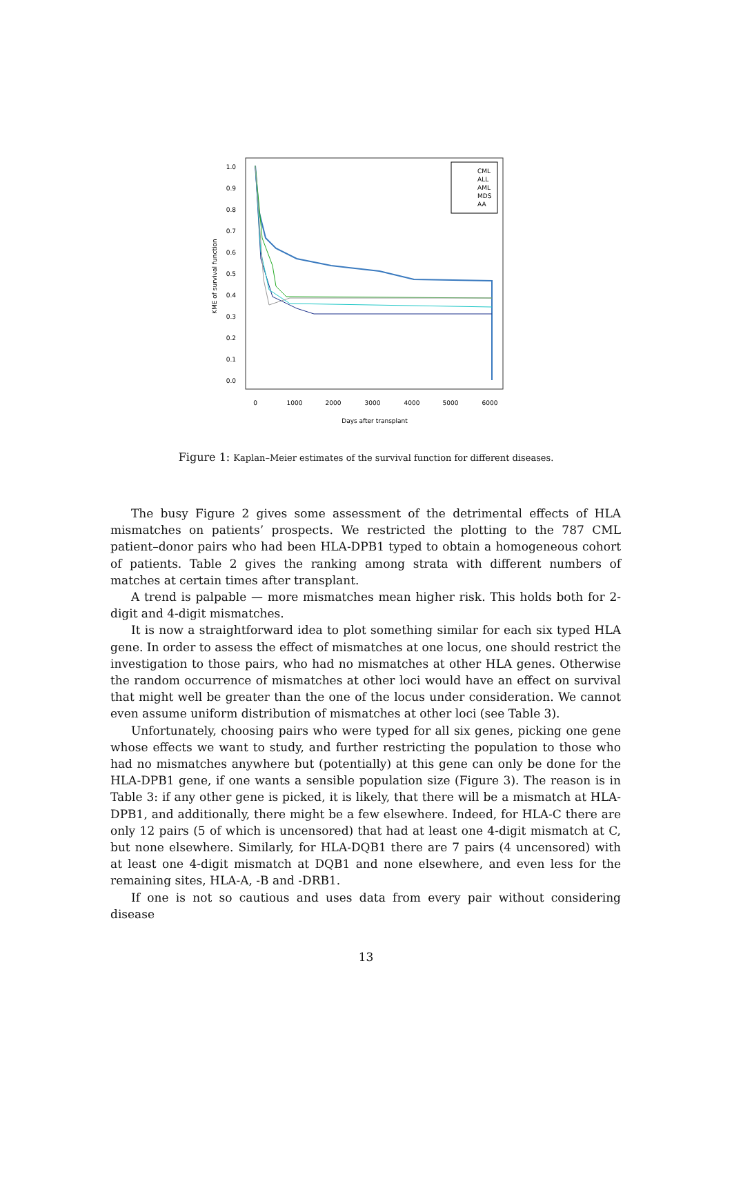1.0
0.9
0.8
0.7
0.6
0.5
0.4
0.3
0.2
0.1
0.0
0
1000
2000
3000
4000
5000
6000
Days after transplant
KME of survival function
CML
ALL
AML
MDS
AA
Figure 1: Kaplan–Meier estimates of the survival function for different diseases.
The busy Figure 2 gives some assessment of the detrimental effects of HLA mismatches on patients’ prospects. We restricted the plotting to the 787 CML patient–donor pairs who had been HLA-DPB1 typed to obtain a homogeneous cohort of patients. Table 2 gives the ranking among strata with different numbers of matches at certain times after transplant.
A trend is palpable — more mismatches mean higher risk. This holds both for 2-digit and 4-digit mismatches.
It is now a straightforward idea to plot something similar for each six typed HLA gene. In order to assess the effect of mismatches at one locus, one should restrict the investigation to those pairs, who had no mismatches at other HLA genes. Otherwise the random occurrence of mismatches at other loci would have an effect on survival that might well be greater than the one of the locus under consideration. We cannot even assume uniform distribution of mismatches at other loci (see Table 3).
Unfortunately, choosing pairs who were typed for all six genes, picking one gene whose effects we want to study, and further restricting the population to those who had no mismatches anywhere but (potentially) at this gene can only be done for the HLA-DPB1 gene, if one wants a sensible population size (Figure 3). The reason is in Table 3: if any other gene is picked, it is likely, that there will be a mismatch at HLA-DPB1, and additionally, there might be a few elsewhere. Indeed, for HLA-C there are only 12 pairs (5 of which is uncensored) that had at least one 4-digit mismatch at C, but none elsewhere. Similarly, for HLA-DQB1 there are 7 pairs (4 uncensored) with at least one 4-digit mismatch at DQB1 and none elsewhere, and even less for the remaining sites, HLA-A, -B and -DRB1.
If one is not so cautious and uses data from every pair without considering disease
13